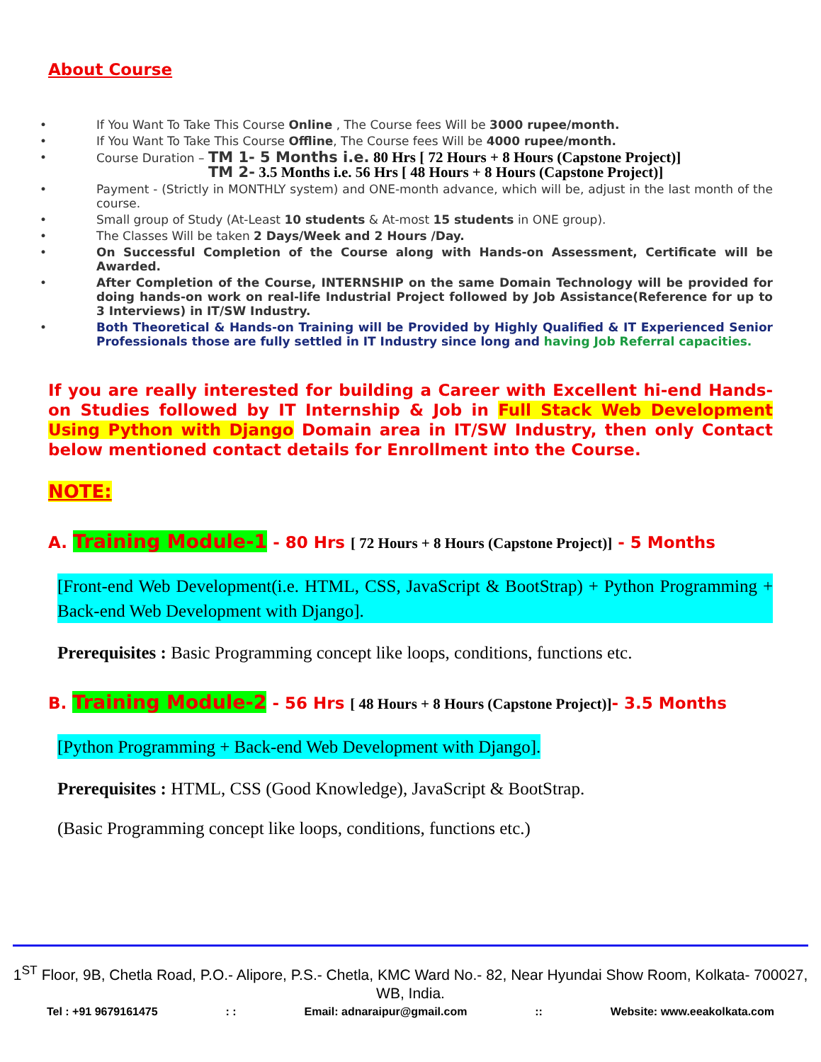About Course
• If You Want To Take This Course Online , The Course fees Will be 3000 rupee/month.
• If You Want To Take This Course Offline, The Course fees Will be 4000 rupee/month.
• Course Duration – TM 1- 5 Months i.e. 80 Hrs [ 72 Hours + 8 Hours (Capstone Project)]
TM 2- 3.5 Months i.e. 56 Hrs [ 48 Hours + 8 Hours (Capstone Project)]
• Payment - (Strictly in MONTHLY system) and ONE-month advance, which will be, adjust in the last month of the course.
• Small group of Study (At-Least 10 students & At-most 15 students in ONE group).
• The Classes Will be taken 2 Days/Week and 2 Hours /Day.
• On Successful Completion of the Course along with Hands-on Assessment, Certificate will be Awarded.
• After Completion of the Course, INTERNSHIP on the same Domain Technology will be provided for doing hands-on work on real-life Industrial Project followed by Job Assistance(Reference for up to 3 Interviews) in IT/SW Industry.
• Both Theoretical & Hands-on Training will be Provided by Highly Qualified & IT Experienced Senior Professionals those are fully settled in IT Industry since long and having Job Referral capacities.
If you are really interested for building a Career with Excellent hi-end Hands-on Studies followed by IT Internship & Job in Full Stack Web Development Using Python with Django Domain area in IT/SW Industry, then only Contact below mentioned contact details for Enrollment into the Course.
NOTE:
A. Training Module-1 - 80 Hrs [ 72 Hours + 8 Hours (Capstone Project)] - 5 Months
[Front-end Web Development(i.e. HTML, CSS, JavaScript & BootStrap) + Python Programming + Back-end Web Development with Django].
Prerequisites : Basic Programming concept like loops, conditions, functions etc.
B. Training Module-2 - 56 Hrs [ 48 Hours + 8 Hours (Capstone Project)]- 3.5 Months
[Python Programming + Back-end Web Development with Django].
Prerequisites : HTML, CSS (Good Knowledge), JavaScript & BootStrap.
(Basic Programming concept like loops, conditions, functions etc.)
1<sup>ST</sup> Floor, 9B, Chetla Road, P.O.- Alipore, P.S.- Chetla, KMC Ward No.- 82, Near Hyundai Show Room, Kolkata- 700027, WB, India.
Tel : +91 9679161475 : : Email: adnaraipur@gmail.com :: Website: www.eeakolkata.com